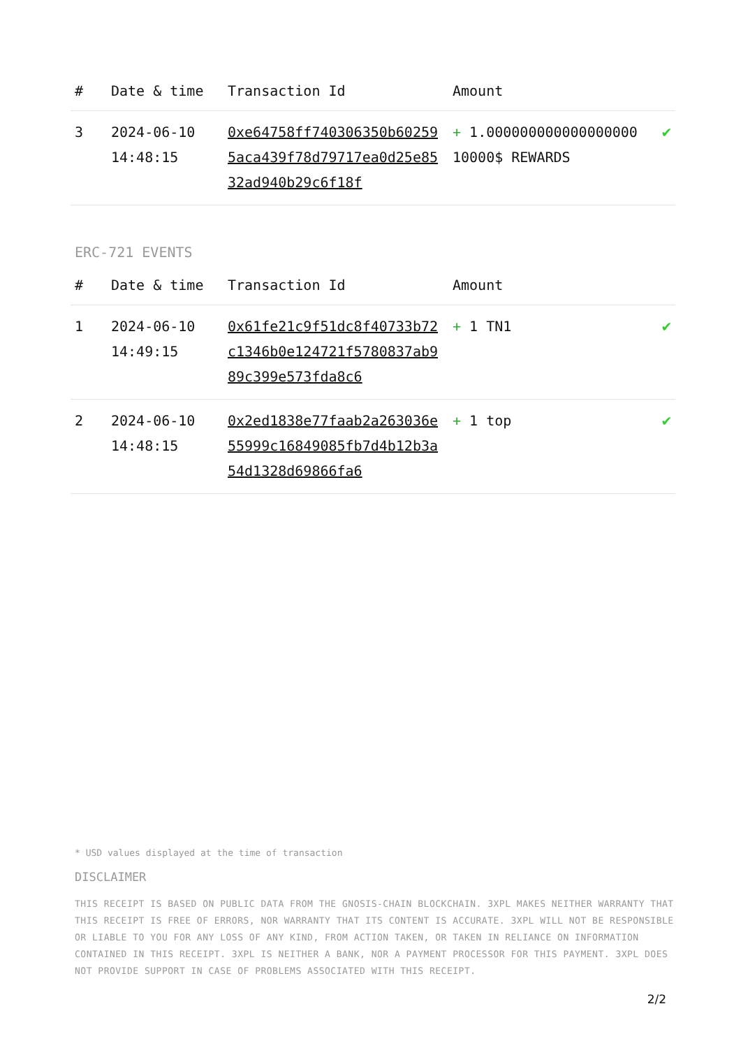| # | Date & time | Transaction Id | Amount | |
| --- | --- | --- | --- | --- |
| 3 | 2024-06-10 14:48:15 | 0xe64758ff740306350b602595aca439f78d79717ea0d25e8532ad940b29c6f18f | + 1.000000000000000000 10000$ REWARDS | ✔ |
ERC-721 EVENTS
| # | Date & time | Transaction Id | Amount | |
| --- | --- | --- | --- | --- |
| 1 | 2024-06-10 14:49:15 | 0x61fe21c9f51dc8f40733b72c1346b0e124721f5780837ab989c399e573fda8c6 | + 1 TN1 | ✔ |
| 2 | 2024-06-10 14:48:15 | 0x2ed1838e77faab2a263036e55999c16849085fb7d4b12b3a54d1328d69866fa6 | + 1 top | ✔ |
* USD values displayed at the time of transaction
DISCLAIMER
THIS RECEIPT IS BASED ON PUBLIC DATA FROM THE GNOSIS-CHAIN BLOCKCHAIN. 3XPL MAKES NEITHER WARRANTY THAT THIS RECEIPT IS FREE OF ERRORS, NOR WARRANTY THAT ITS CONTENT IS ACCURATE. 3XPL WILL NOT BE RESPONSIBLE OR LIABLE TO YOU FOR ANY LOSS OF ANY KIND, FROM ACTION TAKEN, OR TAKEN IN RELIANCE ON INFORMATION CONTAINED IN THIS RECEIPT. 3XPL IS NEITHER A BANK, NOR A PAYMENT PROCESSOR FOR THIS PAYMENT. 3XPL DOES NOT PROVIDE SUPPORT IN CASE OF PROBLEMS ASSOCIATED WITH THIS RECEIPT.
2/2